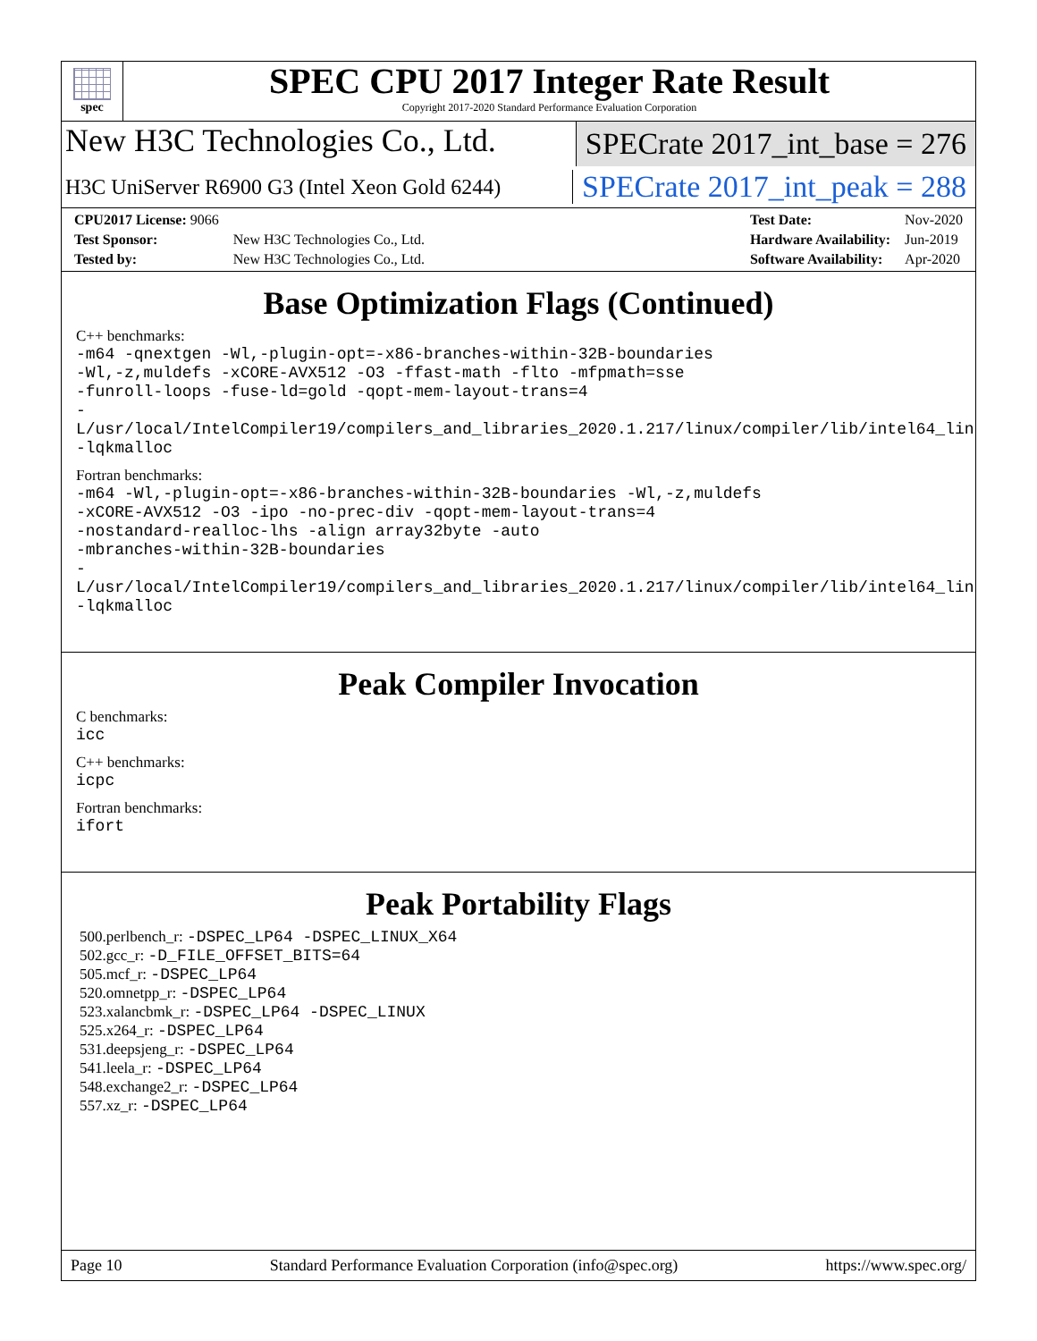spec
SPEC CPU 2017 Integer Rate Result
Copyright 2017-2020 Standard Performance Evaluation Corporation
New H3C Technologies Co., Ltd.
SPECrate 2017_int_base = 276
H3C UniServer R6900 G3 (Intel Xeon Gold 6244)
SPECrate 2017_int_peak = 288
| CPU2017 License: 9066 | |
| Test Sponsor: | New H3C Technologies Co., Ltd. |
| Tested by: | New H3C Technologies Co., Ltd. |
| Test Date: | Nov-2020 |
| Hardware Availability: | Jun-2019 |
| Software Availability: | Apr-2020 |
Base Optimization Flags (Continued)
C++ benchmarks:
-m64 -qnextgen -Wl,-plugin-opt=-x86-branches-within-32B-boundaries
-Wl,-z,muldefs -xCORE-AVX512 -O3 -ffast-math -flto -mfpmath=sse
-funroll-loops -fuse-ld=gold -qopt-mem-layout-trans=4
-L/usr/local/IntelCompiler19/compilers_and_libraries_2020.1.217/linux/compiler/lib/intel64_lin
-lqkmalloc
Fortran benchmarks:
-m64 -Wl,-plugin-opt=-x86-branches-within-32B-boundaries -Wl,-z,muldefs
-xCORE-AVX512 -O3 -ipo -no-prec-div -qopt-mem-layout-trans=4
-nostandard-realloc-lhs -align array32byte -auto
-mbranches-within-32B-boundaries
-L/usr/local/IntelCompiler19/compilers_and_libraries_2020.1.217/linux/compiler/lib/intel64_lin
-lqkmalloc
Peak Compiler Invocation
C benchmarks:
icc
C++ benchmarks:
icpc
Fortran benchmarks:
ifort
Peak Portability Flags
500.perlbench_r: -DSPEC_LP64 -DSPEC_LINUX_X64
502.gcc_r: -D_FILE_OFFSET_BITS=64
505.mcf_r: -DSPEC_LP64
520.omnetpp_r: -DSPEC_LP64
523.xalancbmk_r: -DSPEC_LP64 -DSPEC_LINUX
525.x264_r: -DSPEC_LP64
531.deepsjeng_r: -DSPEC_LP64
541.leela_r: -DSPEC_LP64
548.exchange2_r: -DSPEC_LP64
557.xz_r: -DSPEC_LP64
Page 10 Standard Performance Evaluation Corporation (info@spec.org) https://www.spec.org/